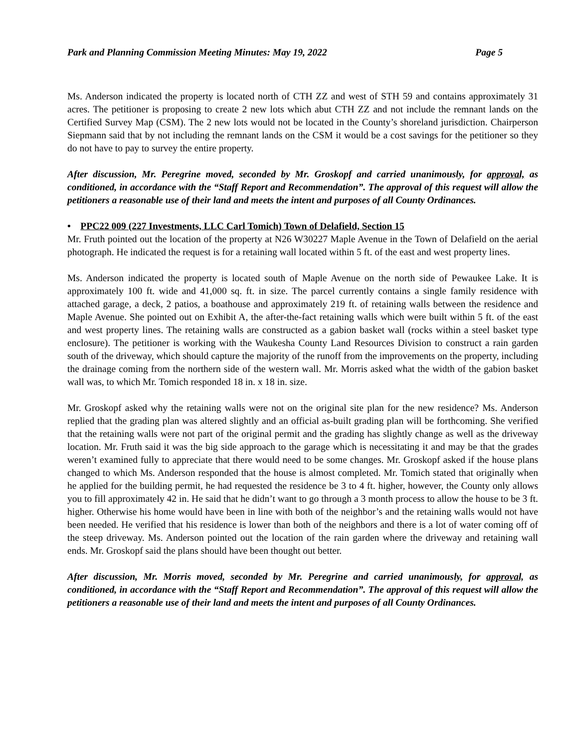Park and Planning Commission Meeting Minutes: May 19, 2022 Page 5
Ms. Anderson indicated the property is located north of CTH ZZ and west of STH 59 and contains approximately 31 acres. The petitioner is proposing to create 2 new lots which abut CTH ZZ and not include the remnant lands on the Certified Survey Map (CSM). The 2 new lots would not be located in the County’s shoreland jurisdiction. Chairperson Siepmann said that by not including the remnant lands on the CSM it would be a cost savings for the petitioner so they do not have to pay to survey the entire property.
After discussion, Mr. Peregrine moved, seconded by Mr. Groskopf and carried unanimously, for approval, as conditioned, in accordance with the “Staff Report and Recommendation”. The approval of this request will allow the petitioners a reasonable use of their land and meets the intent and purposes of all County Ordinances.
• PPC22 009 (227 Investments, LLC Carl Tomich) Town of Delafield, Section 15
Mr. Fruth pointed out the location of the property at N26 W30227 Maple Avenue in the Town of Delafield on the aerial photograph. He indicated the request is for a retaining wall located within 5 ft. of the east and west property lines.
Ms. Anderson indicated the property is located south of Maple Avenue on the north side of Pewaukee Lake. It is approximately 100 ft. wide and 41,000 sq. ft. in size. The parcel currently contains a single family residence with attached garage, a deck, 2 patios, a boathouse and approximately 219 ft. of retaining walls between the residence and Maple Avenue. She pointed out on Exhibit A, the after-the-fact retaining walls which were built within 5 ft. of the east and west property lines. The retaining walls are constructed as a gabion basket wall (rocks within a steel basket type enclosure). The petitioner is working with the Waukesha County Land Resources Division to construct a rain garden south of the driveway, which should capture the majority of the runoff from the improvements on the property, including the drainage coming from the northern side of the western wall. Mr. Morris asked what the width of the gabion basket wall was, to which Mr. Tomich responded 18 in. x 18 in. size.
Mr. Groskopf asked why the retaining walls were not on the original site plan for the new residence? Ms. Anderson replied that the grading plan was altered slightly and an official as-built grading plan will be forthcoming. She verified that the retaining walls were not part of the original permit and the grading has slightly change as well as the driveway location. Mr. Fruth said it was the big side approach to the garage which is necessitating it and may be that the grades weren’t examined fully to appreciate that there would need to be some changes. Mr. Groskopf asked if the house plans changed to which Ms. Anderson responded that the house is almost completed. Mr. Tomich stated that originally when he applied for the building permit, he had requested the residence be 3 to 4 ft. higher, however, the County only allows you to fill approximately 42 in. He said that he didn’t want to go through a 3 month process to allow the house to be 3 ft. higher. Otherwise his home would have been in line with both of the neighbor’s and the retaining walls would not have been needed. He verified that his residence is lower than both of the neighbors and there is a lot of water coming off of the steep driveway. Ms. Anderson pointed out the location of the rain garden where the driveway and retaining wall ends. Mr. Groskopf said the plans should have been thought out better.
After discussion, Mr. Morris moved, seconded by Mr. Peregrine and carried unanimously, for approval, as conditioned, in accordance with the “Staff Report and Recommendation”. The approval of this request will allow the petitioners a reasonable use of their land and meets the intent and purposes of all County Ordinances.